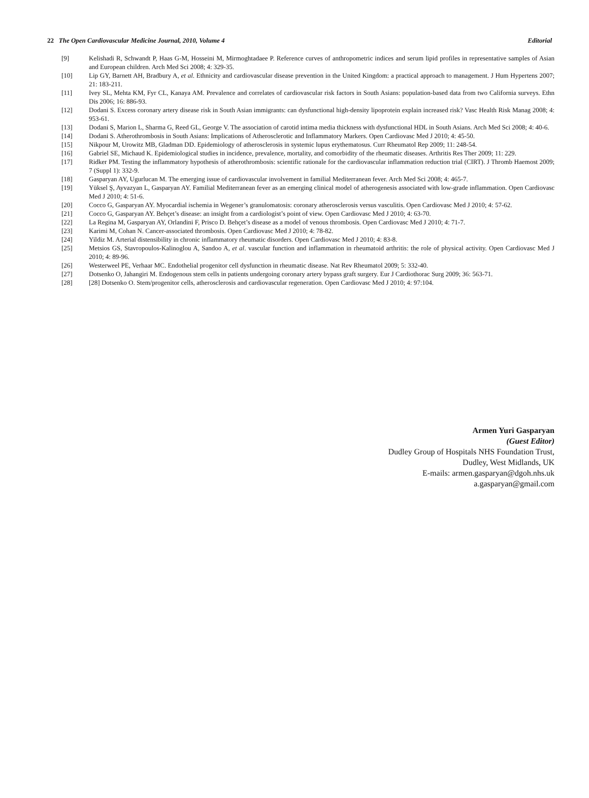22 The Open Cardiovascular Medicine Journal, 2010, Volume 4 Editorial
[9] Kelishadi R, Schwandt P, Haas G-M, Hosseini M, Mirmoghtadaee P. Reference curves of anthropometric indices and serum lipid profiles in representative samples of Asian and European children. Arch Med Sci 2008; 4: 329-35.
[10] Lip GY, Barnett AH, Bradbury A, et al. Ethnicity and cardiovascular disease prevention in the United Kingdom: a practical approach to management. J Hum Hypertens 2007; 21: 183-211.
[11] Ivey SL, Mehta KM, Fyr CL, Kanaya AM. Prevalence and correlates of cardiovascular risk factors in South Asians: population-based data from two California surveys. Ethn Dis 2006; 16: 886-93.
[12] Dodani S. Excess coronary artery disease risk in South Asian immigrants: can dysfunctional high-density lipoprotein explain increased risk? Vasc Health Risk Manag 2008; 4: 953-61.
[13] Dodani S, Marion L, Sharma G, Reed GL, George V. The association of carotid intima media thickness with dysfunctional HDL in South Asians. Arch Med Sci 2008; 4: 40-6.
[14] Dodani S. Atherothrombosis in South Asians: Implications of Atherosclerotic and Inflammatory Markers. Open Cardiovasc Med J 2010; 4: 45-50.
[15] Nikpour M, Urowitz MB, Gladman DD. Epidemiology of atherosclerosis in systemic lupus erythematosus. Curr Rheumatol Rep 2009; 11: 248-54.
[16] Gabriel SE, Michaud K. Epidemiological studies in incidence, prevalence, mortality, and comorbidity of the rheumatic diseases. Arthritis Res Ther 2009; 11: 229.
[17] Ridker PM. Testing the inflammatory hypothesis of atherothrombosis: scientific rationale for the cardiovascular inflammation reduction trial (CIRT). J Thromb Haemost 2009; 7 (Suppl 1): 332-9.
[18] Gasparyan AY, Ugurlucan M. The emerging issue of cardiovascular involvement in familial Mediterranean fever. Arch Med Sci 2008; 4: 465-7.
[19] Yüksel Ş, Ayvazyan L, Gasparyan AY. Familial Mediterranean fever as an emerging clinical model of atherogenesis associated with low-grade inflammation. Open Cardiovasc Med J 2010; 4: 51-6.
[20] Cocco G, Gasparyan AY. Myocardial ischemia in Wegener’s granulomatosis: coronary atherosclerosis versus vasculitis. Open Cardiovasc Med J 2010; 4: 57-62.
[21] Cocco G, Gasparyan AY. Behçet’s disease: an insight from a cardiologist’s point of view. Open Cardiovasc Med J 2010; 4: 63-70.
[22] La Regina M, Gasparyan AY, Orlandini F, Prisco D. Behçet’s disease as a model of venous thrombosis. Open Cardiovasc Med J 2010; 4: 71-7.
[23] Karimi M, Cohan N. Cancer-associated thrombosis. Open Cardiovasc Med J 2010; 4: 78-82.
[24] Yildiz M. Arterial distensibility in chronic inflammatory rheumatic disorders. Open Cardiovasc Med J 2010; 4: 83-8.
[25] Metsios GS, Stavropoulos-Kalinoglou A, Sandoo A, et al. vascular function and inflammation in rheumatoid arthritis: the role of physical activity. Open Cardiovasc Med J 2010; 4: 89-96.
[26] Westerweel PE, Verhaar MC. Endothelial progenitor cell dysfunction in rheumatic disease. Nat Rev Rheumatol 2009; 5: 332-40.
[27] Dotsenko O, Jahangiri M. Endogenous stem cells in patients undergoing coronary artery bypass graft surgery. Eur J Cardiothorac Surg 2009; 36: 563-71.
[28] [28] Dotsenko O. Stem/progenitor cells, atherosclerosis and cardiovascular regeneration. Open Cardiovasc Med J 2010; 4: 97:104.
Armen Yuri Gasparyan
(Guest Editor)
Dudley Group of Hospitals NHS Foundation Trust,
Dudley, West Midlands, UK
E-mails: armen.gasparyan@dgoh.nhs.uk
a.gasparyan@gmail.com